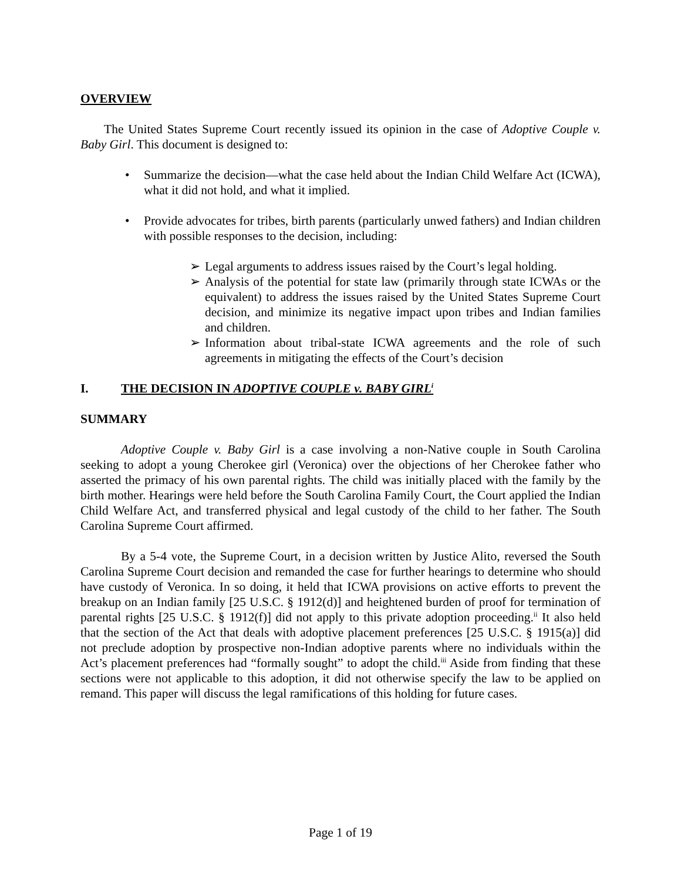OVERVIEW
The United States Supreme Court recently issued its opinion in the case of Adoptive Couple v. Baby Girl. This document is designed to:
• Summarize the decision—what the case held about the Indian Child Welfare Act (ICWA), what it did not hold, and what it implied.
• Provide advocates for tribes, birth parents (particularly unwed fathers) and Indian children with possible responses to the decision, including:
➢ Legal arguments to address issues raised by the Court’s legal holding.
➢ Analysis of the potential for state law (primarily through state ICWAs or the equivalent) to address the issues raised by the United States Supreme Court decision, and minimize its negative impact upon tribes and Indian families and children.
➢ Information about tribal-state ICWA agreements and the role of such agreements in mitigating the effects of the Court’s decision
I. THE DECISION IN ADOPTIVE COUPLE v. BABY GIRL<sup>i</sup>
SUMMARY
Adoptive Couple v. Baby Girl is a case involving a non-Native couple in South Carolina seeking to adopt a young Cherokee girl (Veronica) over the objections of her Cherokee father who asserted the primacy of his own parental rights. The child was initially placed with the family by the birth mother. Hearings were held before the South Carolina Family Court, the Court applied the Indian Child Welfare Act, and transferred physical and legal custody of the child to her father. The South Carolina Supreme Court affirmed.
By a 5-4 vote, the Supreme Court, in a decision written by Justice Alito, reversed the South Carolina Supreme Court decision and remanded the case for further hearings to determine who should have custody of Veronica. In so doing, it held that ICWA provisions on active efforts to prevent the breakup on an Indian family [25 U.S.C. § 1912(d)] and heightened burden of proof for termination of parental rights [25 U.S.C. § 1912(f)] did not apply to this private adoption proceeding.<sup>ii</sup> It also held that the section of the Act that deals with adoptive placement preferences [25 U.S.C. § 1915(a)] did not preclude adoption by prospective non-Indian adoptive parents where no individuals within the Act’s placement preferences had “formally sought” to adopt the child.<sup>iii</sup> Aside from finding that these sections were not applicable to this adoption, it did not otherwise specify the law to be applied on remand. This paper will discuss the legal ramifications of this holding for future cases.
Page 1 of 19